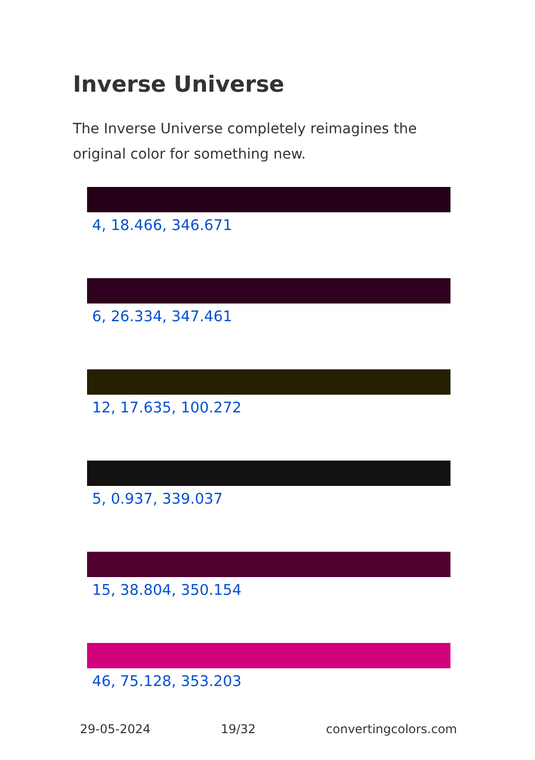Inverse Universe
The Inverse Universe completely reimagines the original color for something new.
4, 18.466, 346.671
6, 26.334, 347.461
12, 17.635, 100.272
5, 0.937, 339.037
15, 38.804, 350.154
46, 75.128, 353.203
29-05-2024 19/32 convertingcolors.com